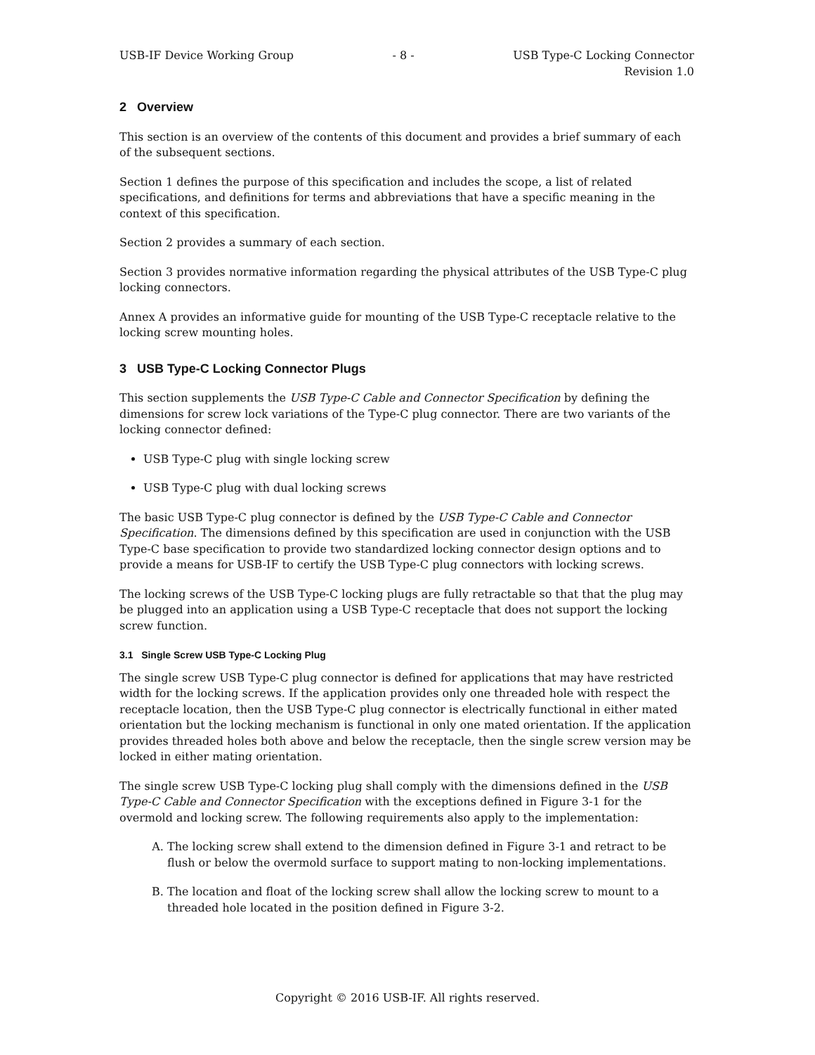USB-IF Device Working Group - 8 - USB Type-C Locking Connector
Revision 1.0
2 Overview
This section is an overview of the contents of this document and provides a brief summary of each of the subsequent sections.
Section 1 defines the purpose of this specification and includes the scope, a list of related specifications, and definitions for terms and abbreviations that have a specific meaning in the context of this specification.
Section 2 provides a summary of each section.
Section 3 provides normative information regarding the physical attributes of the USB Type-C plug locking connectors.
Annex A provides an informative guide for mounting of the USB Type-C receptacle relative to the locking screw mounting holes.
3 USB Type-C Locking Connector Plugs
This section supplements the USB Type-C Cable and Connector Specification by defining the dimensions for screw lock variations of the Type-C plug connector. There are two variants of the locking connector defined:
USB Type-C plug with single locking screw
USB Type-C plug with dual locking screws
The basic USB Type-C plug connector is defined by the USB Type-C Cable and Connector Specification. The dimensions defined by this specification are used in conjunction with the USB Type-C base specification to provide two standardized locking connector design options and to provide a means for USB-IF to certify the USB Type-C plug connectors with locking screws.
The locking screws of the USB Type-C locking plugs are fully retractable so that that the plug may be plugged into an application using a USB Type-C receptacle that does not support the locking screw function.
3.1 Single Screw USB Type-C Locking Plug
The single screw USB Type-C plug connector is defined for applications that may have restricted width for the locking screws. If the application provides only one threaded hole with respect the receptacle location, then the USB Type-C plug connector is electrically functional in either mated orientation but the locking mechanism is functional in only one mated orientation. If the application provides threaded holes both above and below the receptacle, then the single screw version may be locked in either mating orientation.
The single screw USB Type-C locking plug shall comply with the dimensions defined in the USB Type-C Cable and Connector Specification with the exceptions defined in Figure 3-1 for the overmold and locking screw. The following requirements also apply to the implementation:
A. The locking screw shall extend to the dimension defined in Figure 3-1 and retract to be flush or below the overmold surface to support mating to non-locking implementations.
B. The location and float of the locking screw shall allow the locking screw to mount to a threaded hole located in the position defined in Figure 3-2.
Copyright © 2016 USB-IF. All rights reserved.